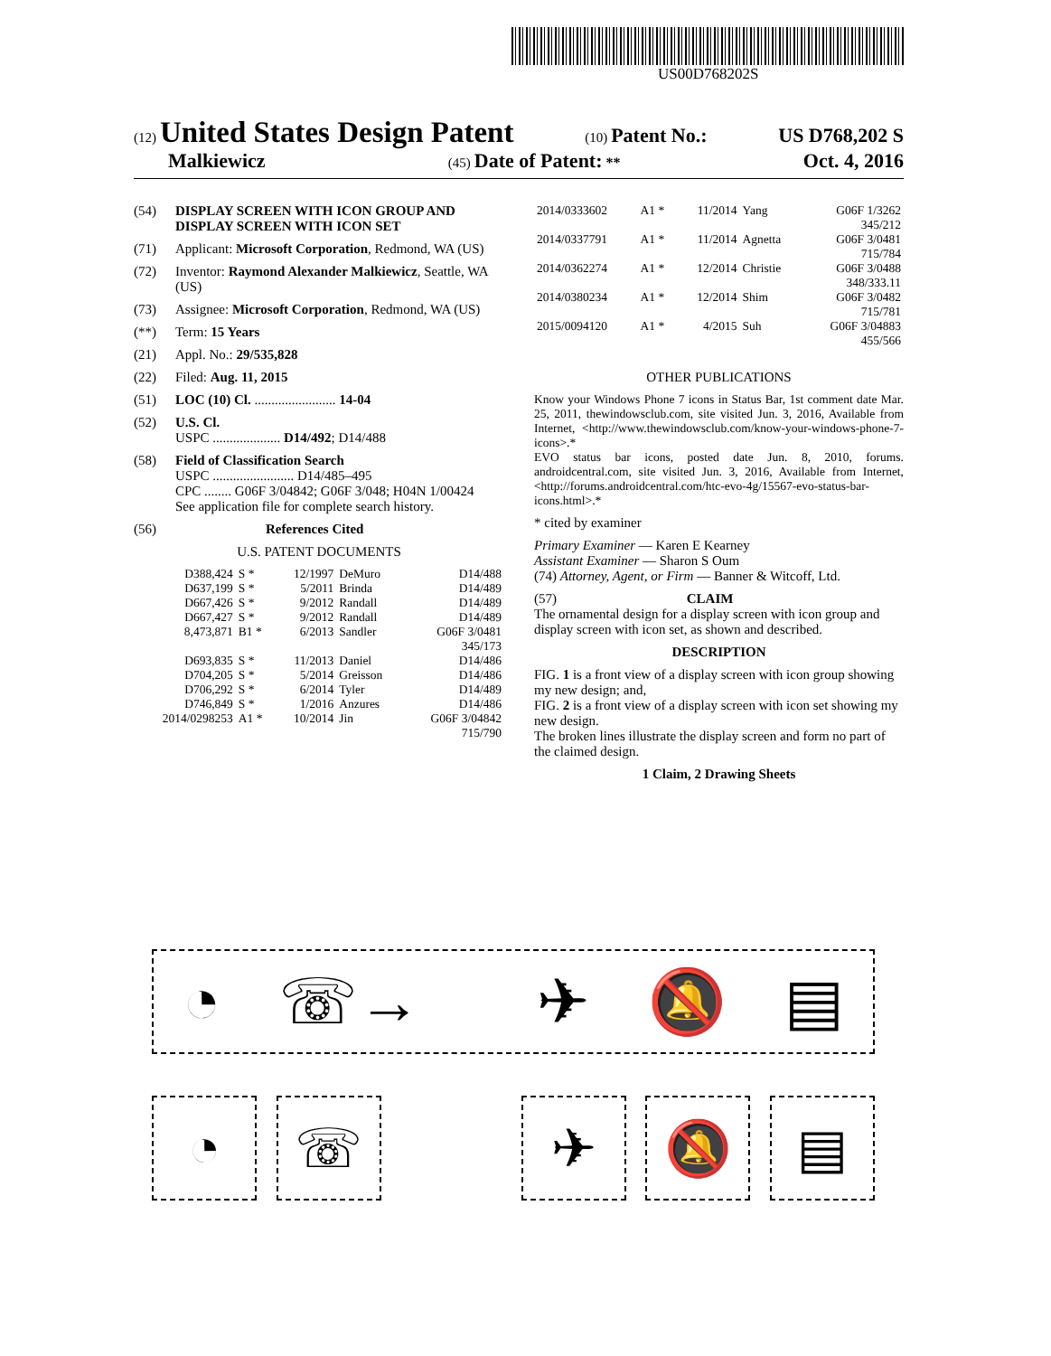US00D768202S
(12) United States Design Patent (10) Patent No.: US D768,202 S
Malkiewicz (45) Date of Patent: ** Oct. 4, 2016
(54) DISPLAY SCREEN WITH ICON GROUP AND DISPLAY SCREEN WITH ICON SET
(71) Applicant: Microsoft Corporation, Redmond, WA (US)
(72) Inventor: Raymond Alexander Malkiewicz, Seattle, WA (US)
(73) Assignee: Microsoft Corporation, Redmond, WA (US)
(**) Term: 15 Years
(21) Appl. No.: 29/535,828
(22) Filed: Aug. 11, 2015
(51) LOC (10) Cl. ........................ 14-04
(52) U.S. Cl.
USPC .................... D14/492; D14/488
(58) Field of Classification Search
USPC ........................ D14/485–495
CPC ........ G06F 3/04842; G06F 3/048; H04N 1/00424
See application file for complete search history.
(56) References Cited
U.S. PATENT DOCUMENTS
| D388,424 | S * | 12/1997 | DeMuro | D14/488 |
| D637,199 | S * | 5/2011 | Brinda | D14/489 |
| D667,426 | S * | 9/2012 | Randall | D14/489 |
| D667,427 | S * | 9/2012 | Randall | D14/489 |
| 8,473,871 | B1 * | 6/2013 | Sandler | G06F 3/0481 345/173 |
| D693,835 | S * | 11/2013 | Daniel | D14/486 |
| D704,205 | S * | 5/2014 | Greisson | D14/486 |
| D706,292 | S * | 6/2014 | Tyler | D14/489 |
| D746,849 | S * | 1/2016 | Anzures | D14/486 |
| 2014/0298253 | A1 * | 10/2014 | Jin | G06F 3/04842 715/790 |
| 2014/0333602 | A1 * | 11/2014 | Yang | G06F 1/3262 345/212 |
| 2014/0337791 | A1 * | 11/2014 | Agnetta | G06F 3/0481 715/784 |
| 2014/0362274 | A1 * | 12/2014 | Christie | G06F 3/0488 348/333.11 |
| 2014/0380234 | A1 * | 12/2014 | Shim | G06F 3/0482 715/781 |
| 2015/0094120 | A1 * | 4/2015 | Suh | G06F 3/04883 455/566 |
OTHER PUBLICATIONS
Know your Windows Phone 7 icons in Status Bar, 1st comment date Mar. 25, 2011, thewindowsclub.com, site visited Jun. 3, 2016, Available from Internet, <http://www.thewindowsclub.com/know-your-windows-phone-7-icons>.*
EVO status bar icons, posted date Jun. 8, 2010, forums. androidcentral.com, site visited Jun. 3, 2016, Available from Internet, <http://forums.androidcentral.com/htc-evo-4g/15567-evo-status-bar-icons.html>.*
* cited by examiner
Primary Examiner — Karen E Kearney
Assistant Examiner — Sharon S Oum
(74) Attorney, Agent, or Firm — Banner & Witcoff, Ltd.
(57) CLAIM
The ornamental design for a display screen with icon group and display screen with icon set, as shown and described.
DESCRIPTION
FIG. 1 is a front view of a display screen with icon group showing my new design; and,
FIG. 2 is a front view of a display screen with icon set showing my new design.
The broken lines illustrate the display screen and form no part of the claimed design.
1 Claim, 2 Drawing Sheets
◔ ☏→ ✈ 🔕 ▤
◔ ☏ ✈ 🔕 ▤